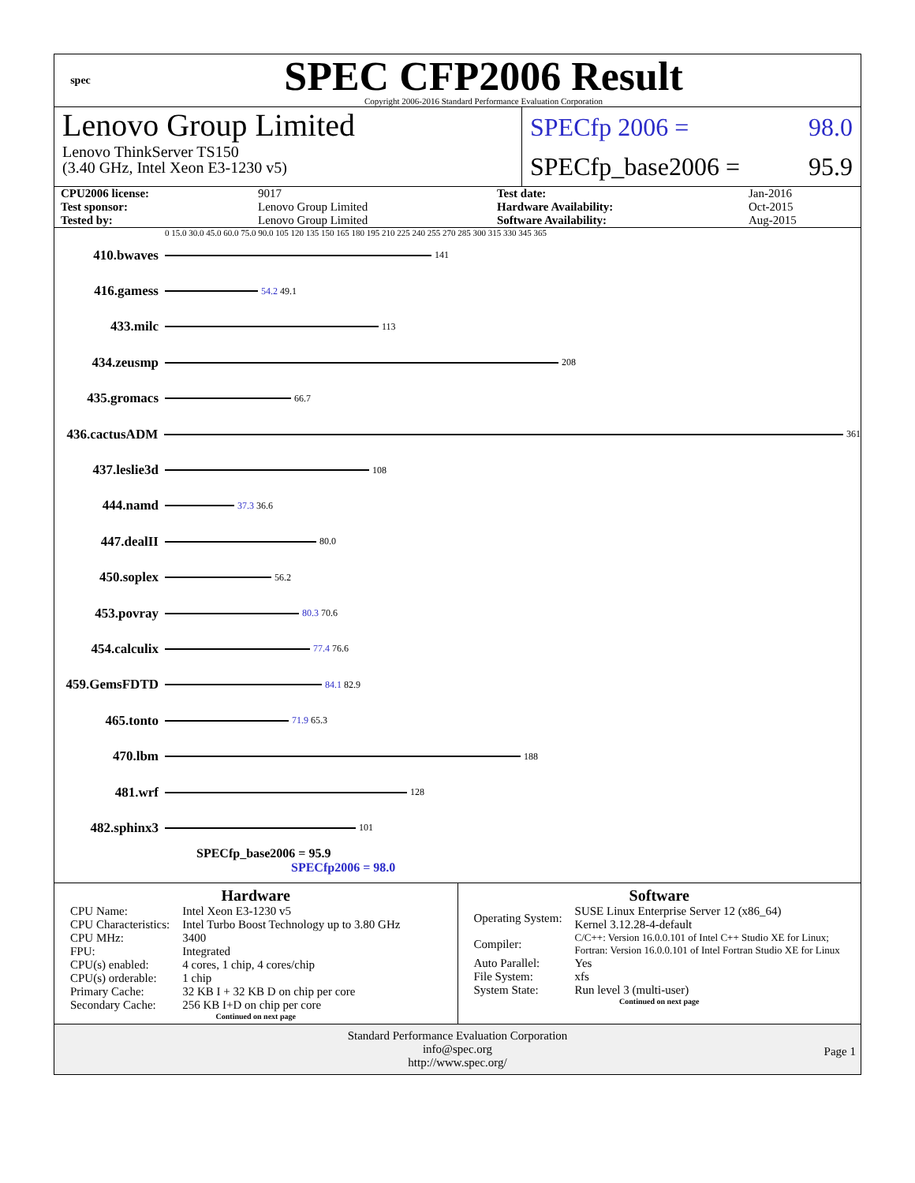spec
SPEC CFP2006 Result
Copyright 2006-2016 Standard Performance Evaluation Corporation
Lenovo Group Limited
Lenovo ThinkServer TS150
(3.40 GHz, Intel Xeon E3-1230 v5)
SPECfp 2006 = 98.0
SPECfp_base2006 = 95.9
| CPU2006 license: | 9017 | Test date: | Jan-2016 |
| Test sponsor: | Lenovo Group Limited | Hardware Availability: | Oct-2015 |
| Tested by: | Lenovo Group Limited | Software Availability: | Aug-2015 |
0 15.0 30.0 45.0 60.0 75.0 90.0 105 120 135 150 165 180 195 210 225 240 255 270 285 300 315 330 345 365
410.bwaves
141
416.gamess
54.2 49.1
433.milc
113
434.zeusmp
208
435.gromacs
66.7
436.cactusADM
361
437.leslie3d
108
444.namd
37.3 36.6
447.dealII
80.0
450.soplex
56.2
453.povray
80.3 70.6
454.calculix
77.4 76.6
459.GemsFDTD
84.1 82.9
465.tonto
71.9 65.3
470.lbm
188
481.wrf
128
482.sphinx3
101
SPECfp_base2006 = 95.9
SPECfp2006 = 98.0
Hardware
| CPU Name: | Intel Xeon E3-1230 v5 |
| CPU Characteristics: | Intel Turbo Boost Technology up to 3.80 GHz |
| CPU MHz: | 3400 |
| FPU: | Integrated |
| CPU(s) enabled: | 4 cores, 1 chip, 4 cores/chip |
| CPU(s) orderable: | 1 chip |
| Primary Cache: | 32 KB I + 32 KB D on chip per core |
| Secondary Cache: | 256 KB I+D on chip per core |
Continued on next page
Software
| Operating System: | SUSE Linux Enterprise Server 12 (x86_64) Kernel 3.12.28-4-default |
| Compiler: | C/C++: Version 16.0.0.101 of Intel C++ Studio XE for Linux; Fortran: Version 16.0.0.101 of Intel Fortran Studio XE for Linux |
| Auto Parallel: | Yes |
| File System: | xfs |
| System State: | Run level 3 (multi-user) |
Continued on next page
Standard Performance Evaluation Corporation
info@spec.org
http://www.spec.org/
Page 1